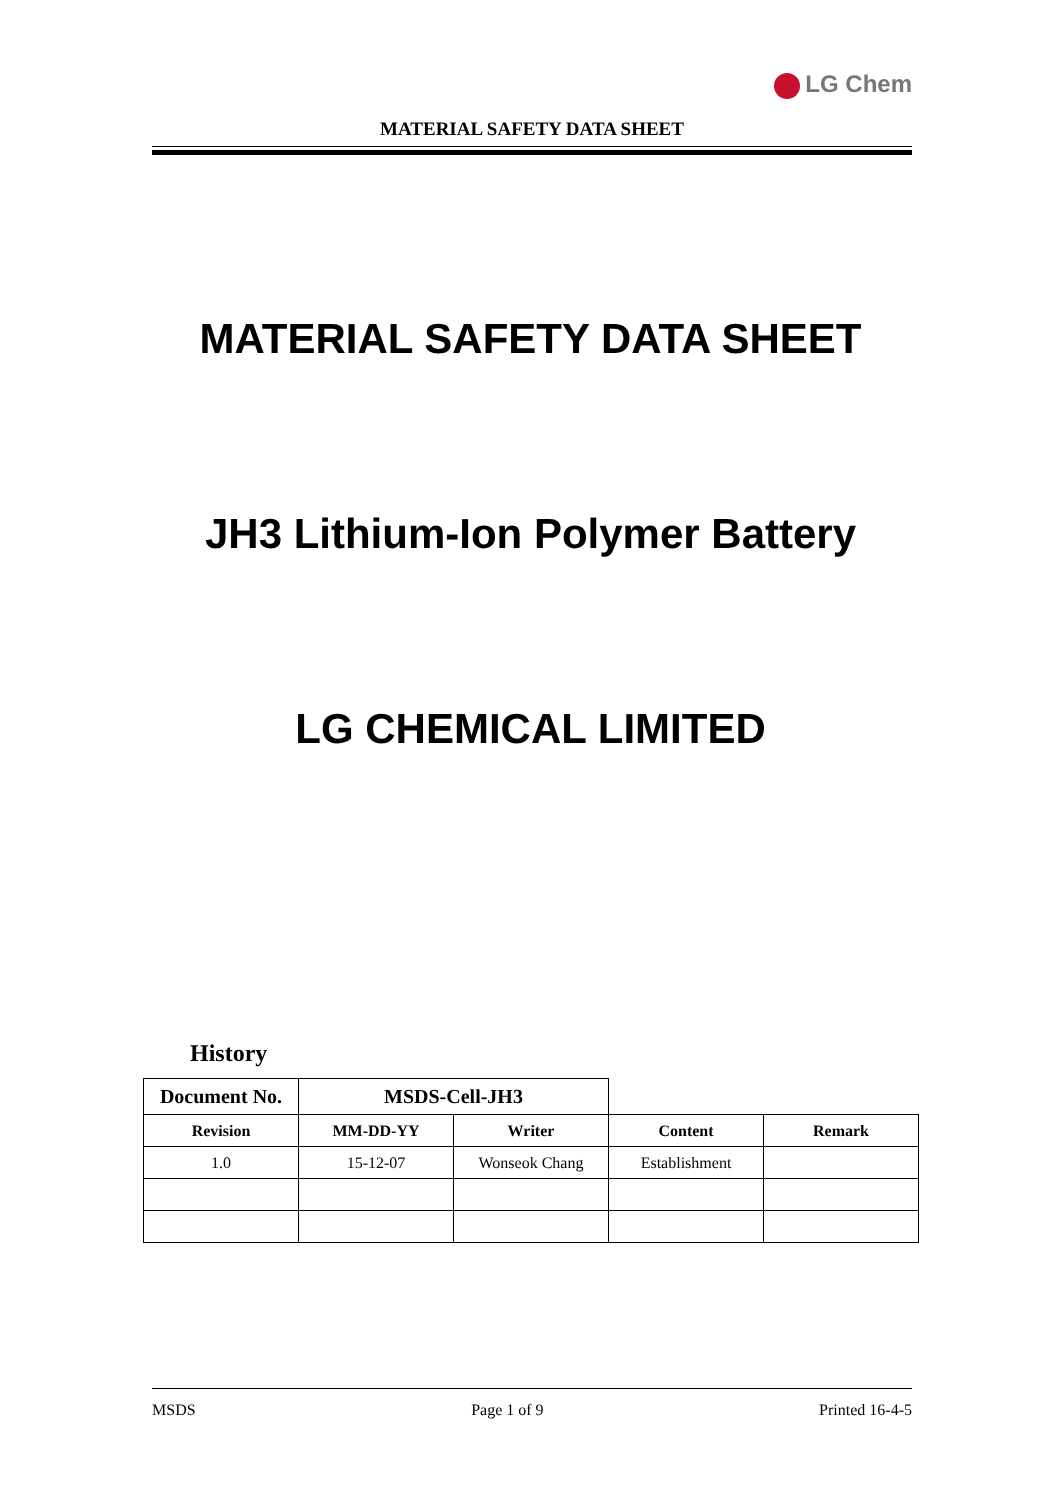LG Chem
MATERIAL SAFETY DATA SHEET
MATERIAL SAFETY DATA SHEET
JH3 Lithium-Ion Polymer Battery
LG CHEMICAL LIMITED
History
| Document No. | MSDS-Cell-JH3 | | | |
| Revision | MM-DD-YY | Writer | Content | Remark |
| 1.0 | 15-12-07 | Wonseok Chang | Establishment | |
MSDS Page 1 of 9 Printed 16-4-5